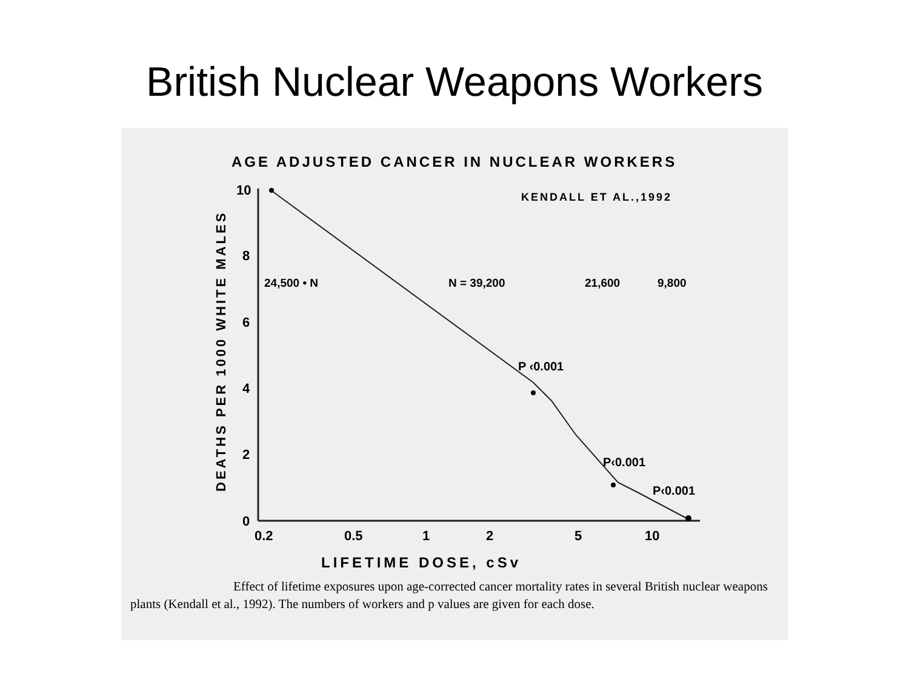British Nuclear Weapons Workers
AGE ADJUSTED CANCER IN NUCLEAR WORKERS
10
8
6
4
2
0
KENDALL ET AL.,1992
24,500 • N
N = 39,200
21,600
9,800
P ‹0.001
P‹0.001
P‹0.001
0.2
0.5
1
2
5
10
LIFETIME DOSE, cSv
DEATHS PER 1000 WHITE MALES
Effect of lifetime exposures upon age-corrected cancer mortality rates in several British nuclear weapons plants (Kendall et al., 1992). The numbers of workers and p values are given for each dose.